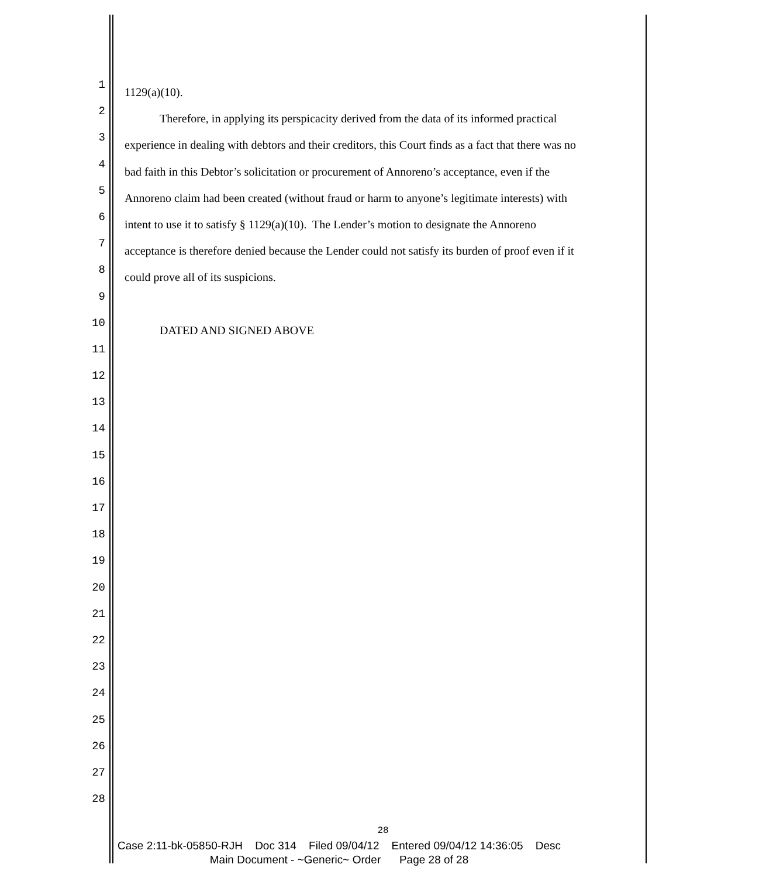1
1129(a)(10).
2
Therefore, in applying its perspicacity derived from the data of its informed practical
3
experience in dealing with debtors and their creditors, this Court finds as a fact that there was no
4
bad faith in this Debtor’s solicitation or procurement of Annoreno’s acceptance, even if the
5
Annoreno claim had been created (without fraud or harm to anyone’s legitimate interests) with
6
intent to use it to satisfy § 1129(a)(10). The Lender’s motion to designate the Annoreno
7
acceptance is therefore denied because the Lender could not satisfy its burden of proof even if it
8
could prove all of its suspicions.
9
10
DATED AND SIGNED ABOVE
11
12
13
14
15
16
17
18
19
20
21
22
23
24
25
26
27
28
28
Case 2:11-bk-05850-RJH Doc 314 Filed 09/04/12 Entered 09/04/12 14:36:05 Desc
Main Document - ~Generic~ Order Page 28 of 28